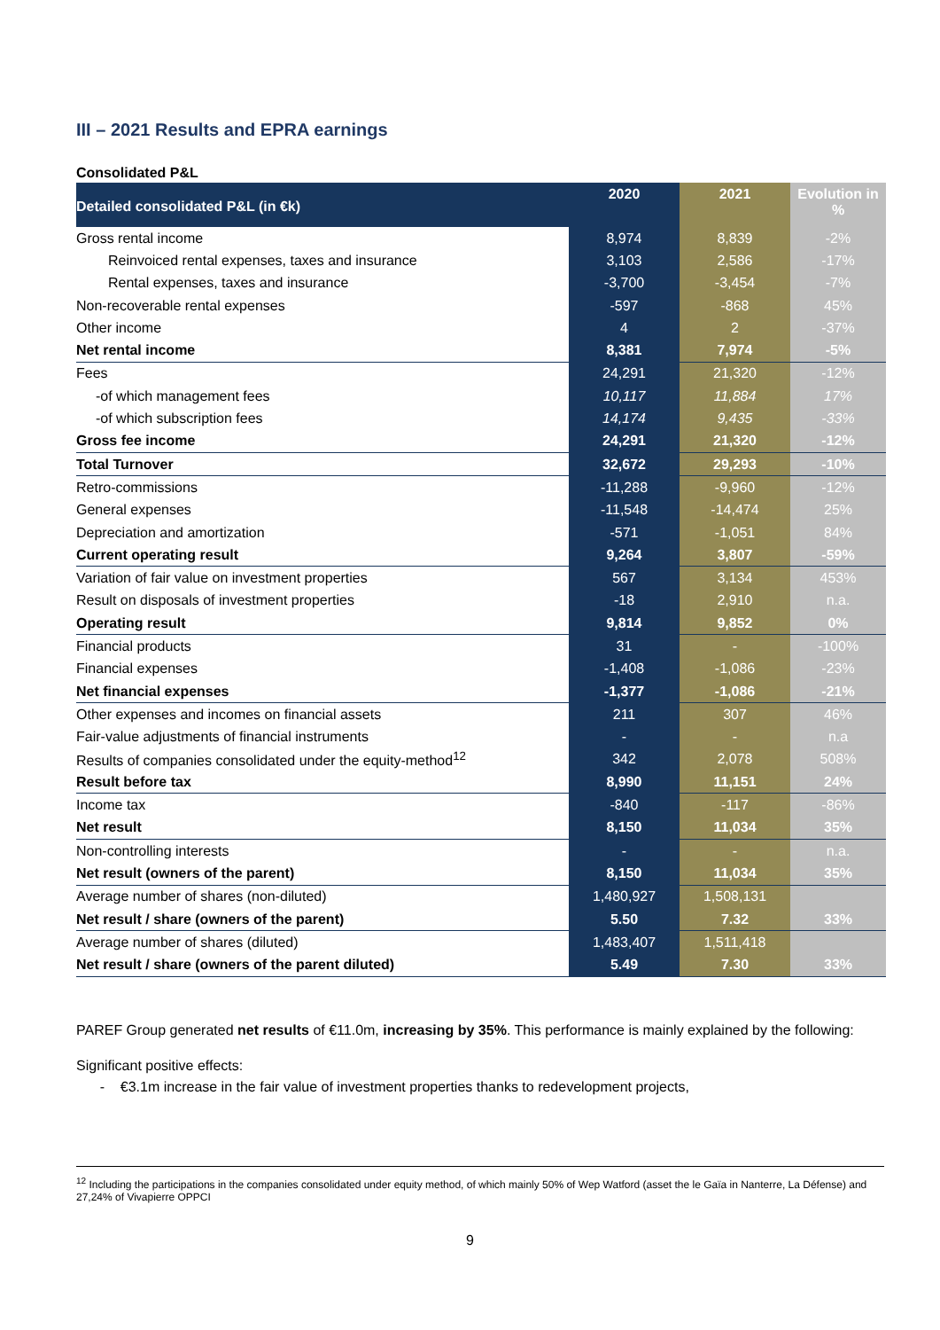III – 2021 Results and EPRA earnings
Consolidated P&L
| Detailed consolidated P&L (in €k) | 2020 | 2021 | Evolution in % |
| --- | --- | --- | --- |
| Gross rental income | 8,974 | 8,839 | -2% |
| Reinvoiced rental expenses, taxes and insurance | 3,103 | 2,586 | -17% |
| Rental expenses, taxes and insurance | -3,700 | -3,454 | -7% |
| Non-recoverable rental expenses | -597 | -868 | 45% |
| Other income | 4 | 2 | -37% |
| Net rental income | 8,381 | 7,974 | -5% |
| Fees | 24,291 | 21,320 | -12% |
| -of which management fees | 10,117 | 11,884 | 17% |
| -of which subscription fees | 14,174 | 9,435 | -33% |
| Gross fee income | 24,291 | 21,320 | -12% |
| Total Turnover | 32,672 | 29,293 | -10% |
| Retro-commissions | -11,288 | -9,960 | -12% |
| General expenses | -11,548 | -14,474 | 25% |
| Depreciation and amortization | -571 | -1,051 | 84% |
| Current operating result | 9,264 | 3,807 | -59% |
| Variation of fair value on investment properties | 567 | 3,134 | 453% |
| Result on disposals of investment properties | -18 | 2,910 | n.a. |
| Operating result | 9,814 | 9,852 | 0% |
| Financial products | 31 | - | -100% |
| Financial expenses | -1,408 | -1,086 | -23% |
| Net financial expenses | -1,377 | -1,086 | -21% |
| Other expenses and incomes on financial assets | 211 | 307 | 46% |
| Fair-value adjustments of financial instruments | - | - | n.a |
| Results of companies consolidated under the equity-method<sup>12</sup> | 342 | 2,078 | 508% |
| Result before tax | 8,990 | 11,151 | 24% |
| Income tax | -840 | -117 | -86% |
| Net result | 8,150 | 11,034 | 35% |
| Non-controlling interests | - | - | n.a. |
| Net result (owners of the parent) | 8,150 | 11,034 | 35% |
| Average number of shares (non-diluted) | 1,480,927 | 1,508,131 | |
| Net result / share (owners of the parent) | 5.50 | 7.32 | 33% |
| Average number of shares (diluted) | 1,483,407 | 1,511,418 | |
| Net result / share (owners of the parent diluted) | 5.49 | 7.30 | 33% |
PAREF Group generated net results of €11.0m, increasing by 35%. This performance is mainly explained by the following:
Significant positive effects:
- €3.1m increase in the fair value of investment properties thanks to redevelopment projects,
<sup>12</sup> Including the participations in the companies consolidated under equity method, of which mainly 50% of Wep Watford (asset the le Gaïa in Nanterre, La Défense) and 27,24% of Vivapierre OPPCI
9